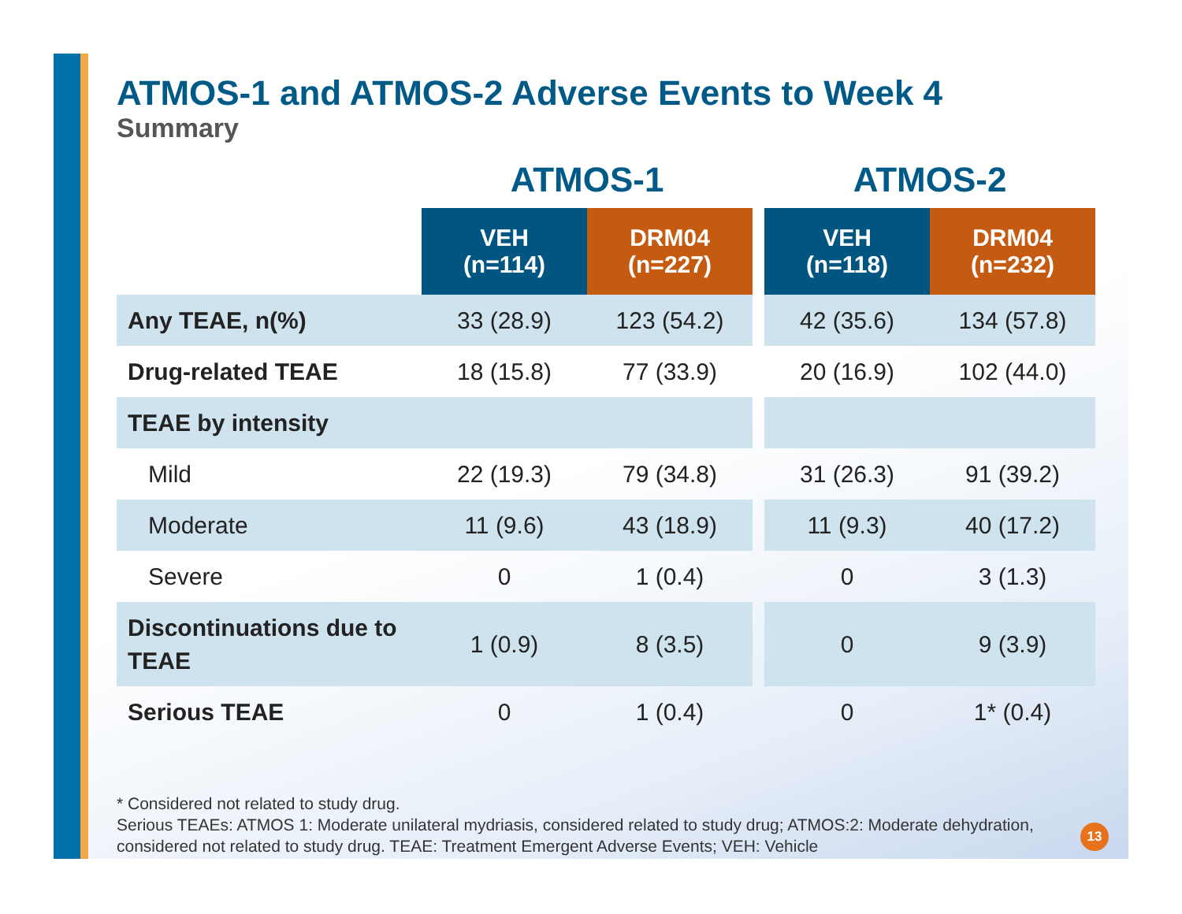ATMOS-1 and ATMOS-2 Adverse Events to Week 4
Summary
| | ATMOS-1 | | | ATMOS-2 | |
| --- | --- | --- | --- | --- | --- |
| | VEH (n=114) | DRM04 (n=227) | | VEH (n=118) | DRM04 (n=232) |
| Any TEAE, n(%) | 33 (28.9) | 123 (54.2) | | 42 (35.6) | 134 (57.8) |
| Drug-related TEAE | 18 (15.8) | 77 (33.9) | | 20 (16.9) | 102 (44.0) |
| TEAE by intensity | | | | | |
| Mild | 22 (19.3) | 79 (34.8) | | 31 (26.3) | 91 (39.2) |
| Moderate | 11 (9.6) | 43 (18.9) | | 11 (9.3) | 40 (17.2) |
| Severe | 0 | 1 (0.4) | | 0 | 3 (1.3) |
| Discontinuations due to TEAE | 1 (0.9) | 8 (3.5) | | 0 | 9 (3.9) |
| Serious TEAE | 0 | 1 (0.4) | | 0 | 1* (0.4) |
* Considered not related to study drug.
Serious TEAEs: ATMOS 1: Moderate unilateral mydriasis, considered related to study drug; ATMOS:2: Moderate dehydration, considered not related to study drug. TEAE: Treatment Emergent Adverse Events; VEH: Vehicle
13